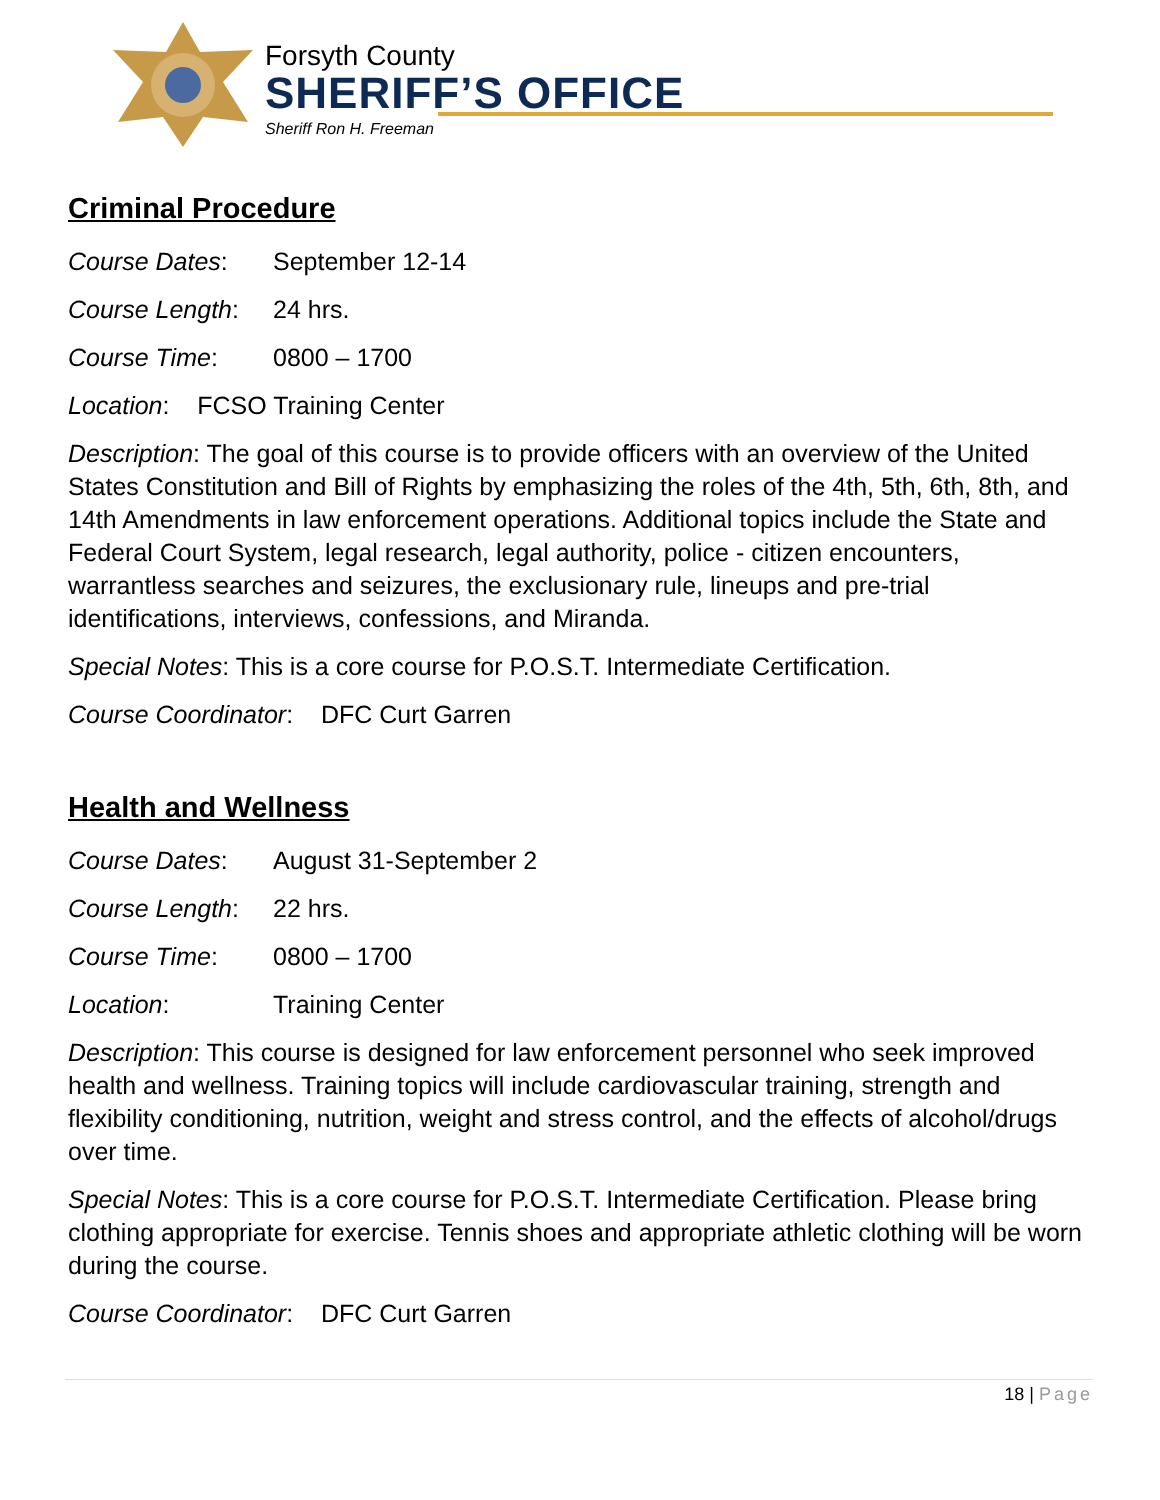Forsyth County
SHERIFF’S OFFICE
Sheriff Ron H. Freeman
Criminal Procedure
Course Dates: September 12-14
Course Length: 24 hrs.
Course Time: 0800 – 1700
Location: FCSO Training Center
Description: The goal of this course is to provide officers with an overview of the United States Constitution and Bill of Rights by emphasizing the roles of the 4th, 5th, 6th, 8th, and 14th Amendments in law enforcement operations. Additional topics include the State and Federal Court System, legal research, legal authority, police - citizen encounters, warrantless searches and seizures, the exclusionary rule, lineups and pre-trial identifications, interviews, confessions, and Miranda.
Special Notes: This is a core course for P.O.S.T. Intermediate Certification.
Course Coordinator: DFC Curt Garren
Health and Wellness
Course Dates: August 31-September 2
Course Length: 22 hrs.
Course Time: 0800 – 1700
Location: Training Center
Description: This course is designed for law enforcement personnel who seek improved health and wellness. Training topics will include cardiovascular training, strength and flexibility conditioning, nutrition, weight and stress control, and the effects of alcohol/drugs over time.
Special Notes: This is a core course for P.O.S.T. Intermediate Certification. Please bring clothing appropriate for exercise. Tennis shoes and appropriate athletic clothing will be worn during the course.
Course Coordinator: DFC Curt Garren
18 | Page